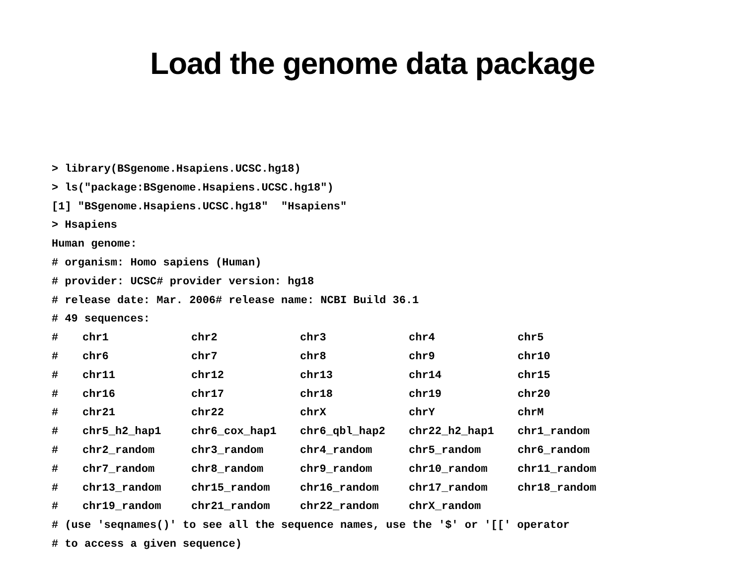Load the genome data package
> library(BSgenome.Hsapiens.UCSC.hg18)
> ls("package:BSgenome.Hsapiens.UCSC.hg18")
[1] "BSgenome.Hsapiens.UCSC.hg18" "Hsapiens"
> Hsapiens
Human genome:
# organism: Homo sapiens (Human)
# provider: UCSC# provider version: hg18
# release date: Mar. 2006# release name: NCBI Build 36.1
# 49 sequences:
# chr1 chr2 chr3 chr4 chr5
# chr6 chr7 chr8 chr9 chr10
# chr11 chr12 chr13 chr14 chr15
# chr16 chr17 chr18 chr19 chr20
# chr21 chr22 chrX chrY chrM
# chr5_h2_hap1 chr6_cox_hap1 chr6_qbl_hap2 chr22_h2_hap1 chr1_random
# chr2_random chr3_random chr4_random chr5_random chr6_random
# chr7_random chr8_random chr9_random chr10_random chr11_random
# chr13_random chr15_random chr16_random chr17_random chr18_random
# chr19_random chr21_random chr22_random chrX_random
# (use 'seqnames()' to see all the sequence names, use the '$' or '[[' operator
# to access a given sequence)